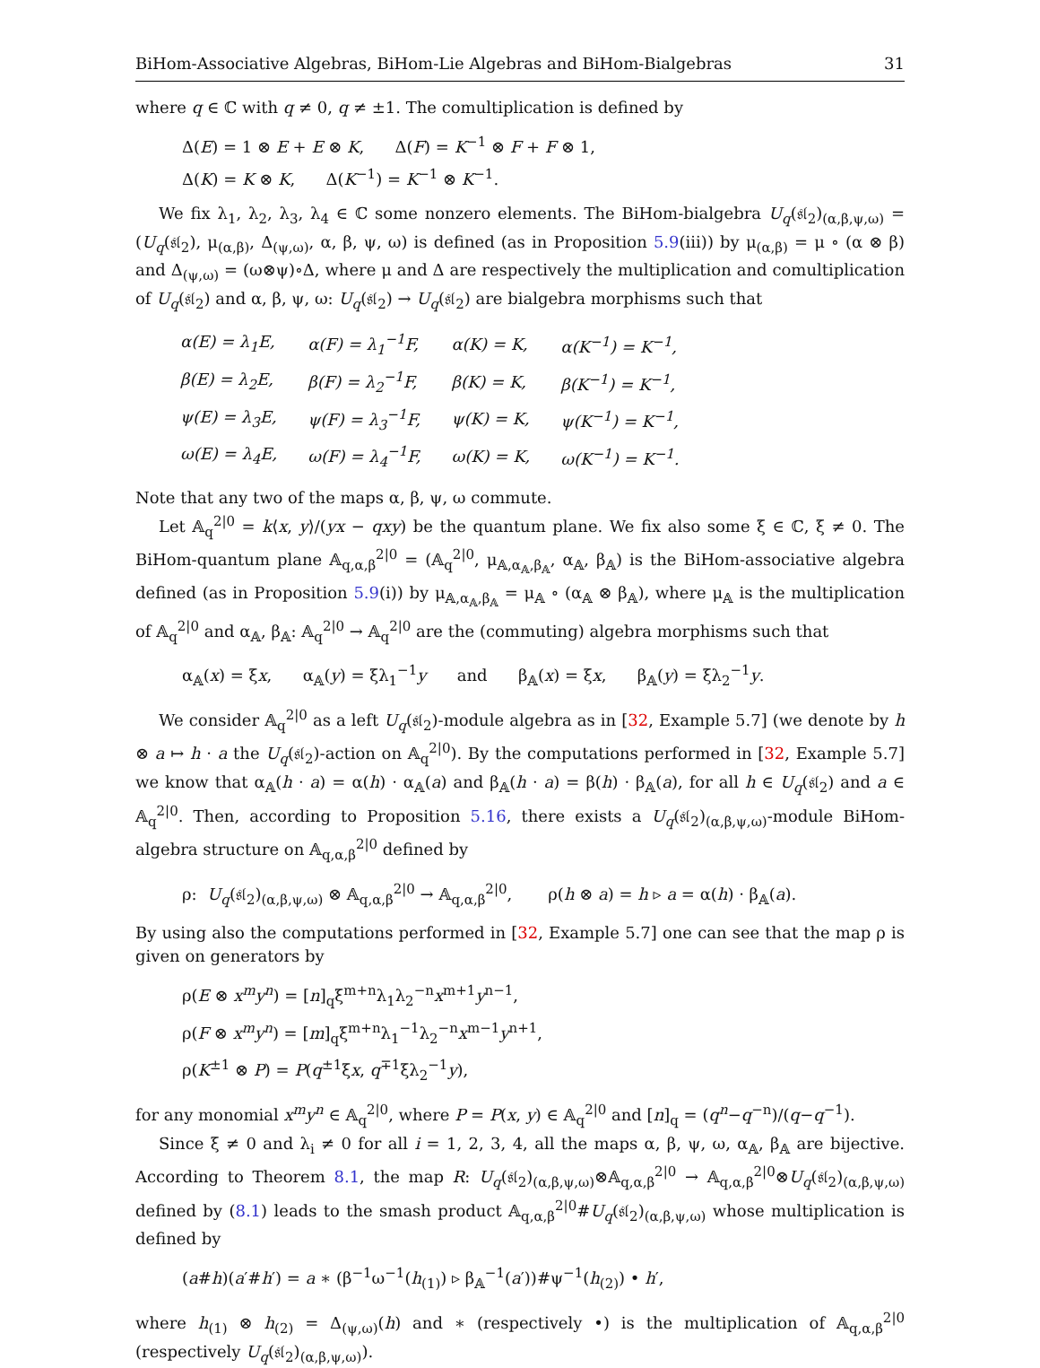BiHom-Associative Algebras, BiHom-Lie Algebras and BiHom-Bialgebras 31
where q ∈ ℂ with q ≠ 0, q ≠ ±1. The comultiplication is defined by
Δ(E) = 1 ⊗ E + E ⊗ K, Δ(F) = K<sup>−1</sup> ⊗ F + F ⊗ 1,
Δ(K) = K ⊗ K, Δ(K<sup>−1</sup>) = K<sup>−1</sup> ⊗ K<sup>−1</sup>.
We fix λ<sub>1</sub>, λ<sub>2</sub>, λ<sub>3</sub>, λ<sub>4</sub> ∈ ℂ some nonzero elements. The BiHom-bialgebra U<sub>q</sub>(𝔰𝔩<sub>2</sub>)<sub>(α,β,ψ,ω)</sub> = (U<sub>q</sub>(𝔰𝔩<sub>2</sub>), μ<sub>(α,β)</sub>, Δ<sub>(ψ,ω)</sub>, α, β, ψ, ω) is defined (as in Proposition 5.9(iii)) by μ<sub>(α,β)</sub> = μ ∘ (α ⊗ β) and Δ<sub>(ψ,ω)</sub> = (ω⊗ψ)∘Δ, where μ and Δ are respectively the multiplication and comultiplication of U<sub>q</sub>(𝔰𝔩<sub>2</sub>) and α, β, ψ, ω: U<sub>q</sub>(𝔰𝔩<sub>2</sub>) → U<sub>q</sub>(𝔰𝔩<sub>2</sub>) are bialgebra morphisms such that
| α(E) = λ<sub>1</sub>E, | α(F) = λ<sub>1</sub><sup>−1</sup>F, | α(K) = K, | α(K<sup>−1</sup>) = K<sup>−1</sup>, |
| β(E) = λ<sub>2</sub>E, | β(F) = λ<sub>2</sub><sup>−1</sup>F, | β(K) = K, | β(K<sup>−1</sup>) = K<sup>−1</sup>, |
| ψ(E) = λ<sub>3</sub>E, | ψ(F) = λ<sub>3</sub><sup>−1</sup>F, | ψ(K) = K, | ψ(K<sup>−1</sup>) = K<sup>−1</sup>, |
| ω(E) = λ<sub>4</sub>E, | ω(F) = λ<sub>4</sub><sup>−1</sup>F, | ω(K) = K, | ω(K<sup>−1</sup>) = K<sup>−1</sup>. |
Note that any two of the maps α, β, ψ, ω commute.
Let 𝔸<sub>q</sub><sup>2|0</sup> = k⟨x, y⟩/(yx − qxy) be the quantum plane. We fix also some ξ ∈ ℂ, ξ ≠ 0. The BiHom-quantum plane 𝔸<sub>q,α,β</sub><sup>2|0</sup> = (𝔸<sub>q</sub><sup>2|0</sup>, μ<sub>𝔸,α<sub>𝔸</sub>,β<sub>𝔸</sub></sub>, α<sub>𝔸</sub>, β<sub>𝔸</sub>) is the BiHom-associative algebra defined (as in Proposition 5.9(i)) by μ<sub>𝔸,α<sub>𝔸</sub>,β<sub>𝔸</sub></sub> = μ<sub>𝔸</sub> ∘ (α<sub>𝔸</sub> ⊗ β<sub>𝔸</sub>), where μ<sub>𝔸</sub> is the multiplication of 𝔸<sub>q</sub><sup>2|0</sup> and α<sub>𝔸</sub>, β<sub>𝔸</sub>: 𝔸<sub>q</sub><sup>2|0</sup> → 𝔸<sub>q</sub><sup>2|0</sup> are the (commuting) algebra morphisms such that
α<sub>𝔸</sub>(x) = ξx, α<sub>𝔸</sub>(y) = ξλ<sub>1</sub><sup>−1</sup>y and β<sub>𝔸</sub>(x) = ξx, β<sub>𝔸</sub>(y) = ξλ<sub>2</sub><sup>−1</sup>y.
We consider 𝔸<sub>q</sub><sup>2|0</sup> as a left U<sub>q</sub>(𝔰𝔩<sub>2</sub>)-module algebra as in [32, Example 5.7] (we denote by h ⊗ a ↦ h · a the U<sub>q</sub>(𝔰𝔩<sub>2</sub>)-action on 𝔸<sub>q</sub><sup>2|0</sup>). By the computations performed in [32, Example 5.7] we know that α<sub>𝔸</sub>(h · a) = α(h) · α<sub>𝔸</sub>(a) and β<sub>𝔸</sub>(h · a) = β(h) · β<sub>𝔸</sub>(a), for all h ∈ U<sub>q</sub>(𝔰𝔩<sub>2</sub>) and a ∈ 𝔸<sub>q</sub><sup>2|0</sup>. Then, according to Proposition 5.16, there exists a U<sub>q</sub>(𝔰𝔩<sub>2</sub>)<sub>(α,β,ψ,ω)</sub>-module BiHom-algebra structure on 𝔸<sub>q,α,β</sub><sup>2|0</sup> defined by
ρ: U<sub>q</sub>(𝔰𝔩<sub>2</sub>)<sub>(α,β,ψ,ω)</sub> ⊗ 𝔸<sub>q,α,β</sub><sup>2|0</sup> → 𝔸<sub>q,α,β</sub><sup>2|0</sup>, ρ(h ⊗ a) = h ▹ a = α(h) · β<sub>𝔸</sub>(a).
By using also the computations performed in [32, Example 5.7] one can see that the map ρ is given on generators by
ρ(E ⊗ x<sup>m</sup>y<sup>n</sup>) = [n]<sub>q</sub>ξ<sup>m+n</sup>λ<sub>1</sub>λ<sub>2</sub><sup>−n</sup>x<sup>m+1</sup>y<sup>n−1</sup>,
ρ(F ⊗ x<sup>m</sup>y<sup>n</sup>) = [m]<sub>q</sub>ξ<sup>m+n</sup>λ<sub>1</sub><sup>−1</sup>λ<sub>2</sub><sup>−n</sup>x<sup>m−1</sup>y<sup>n+1</sup>,
ρ(K<sup>±1</sup> ⊗ P) = P(q<sup>±1</sup>ξx, q<sup>∓1</sup>ξλ<sub>2</sub><sup>−1</sup>y),
for any monomial x<sup>m</sup>y<sup>n</sup> ∈ 𝔸<sub>q</sub><sup>2|0</sup>, where P = P(x, y) ∈ 𝔸<sub>q</sub><sup>2|0</sup> and [n]<sub>q</sub> = (q<sup>n</sup>−q<sup>−n</sup>)/(q−q<sup>−1</sup>).
Since ξ ≠ 0 and λ<sub>i</sub> ≠ 0 for all i = 1, 2, 3, 4, all the maps α, β, ψ, ω, α<sub>𝔸</sub>, β<sub>𝔸</sub> are bijective. According to Theorem 8.1, the map R: U<sub>q</sub>(𝔰𝔩<sub>2</sub>)<sub>(α,β,ψ,ω)</sub>⊗𝔸<sub>q,α,β</sub><sup>2|0</sup> → 𝔸<sub>q,α,β</sub><sup>2|0</sup>⊗U<sub>q</sub>(𝔰𝔩<sub>2</sub>)<sub>(α,β,ψ,ω)</sub> defined by (8.1) leads to the smash product 𝔸<sub>q,α,β</sub><sup>2|0</sup>#U<sub>q</sub>(𝔰𝔩<sub>2</sub>)<sub>(α,β,ψ,ω)</sub> whose multiplication is defined by
(a#h)(a′#h′) = a ∗ (β<sup>−1</sup>ω<sup>−1</sup>(h<sub>(1)</sub>) ▹ β<sub>𝔸</sub><sup>−1</sup>(a′))#ψ<sup>−1</sup>(h<sub>(2)</sub>) • h′,
where h<sub>(1)</sub> ⊗ h<sub>(2)</sub> = Δ<sub>(ψ,ω)</sub>(h) and ∗ (respectively •) is the multiplication of 𝔸<sub>q,α,β</sub><sup>2|0</sup> (respectively U<sub>q</sub>(𝔰𝔩<sub>2</sub>)<sub>(α,β,ψ,ω)</sub>).